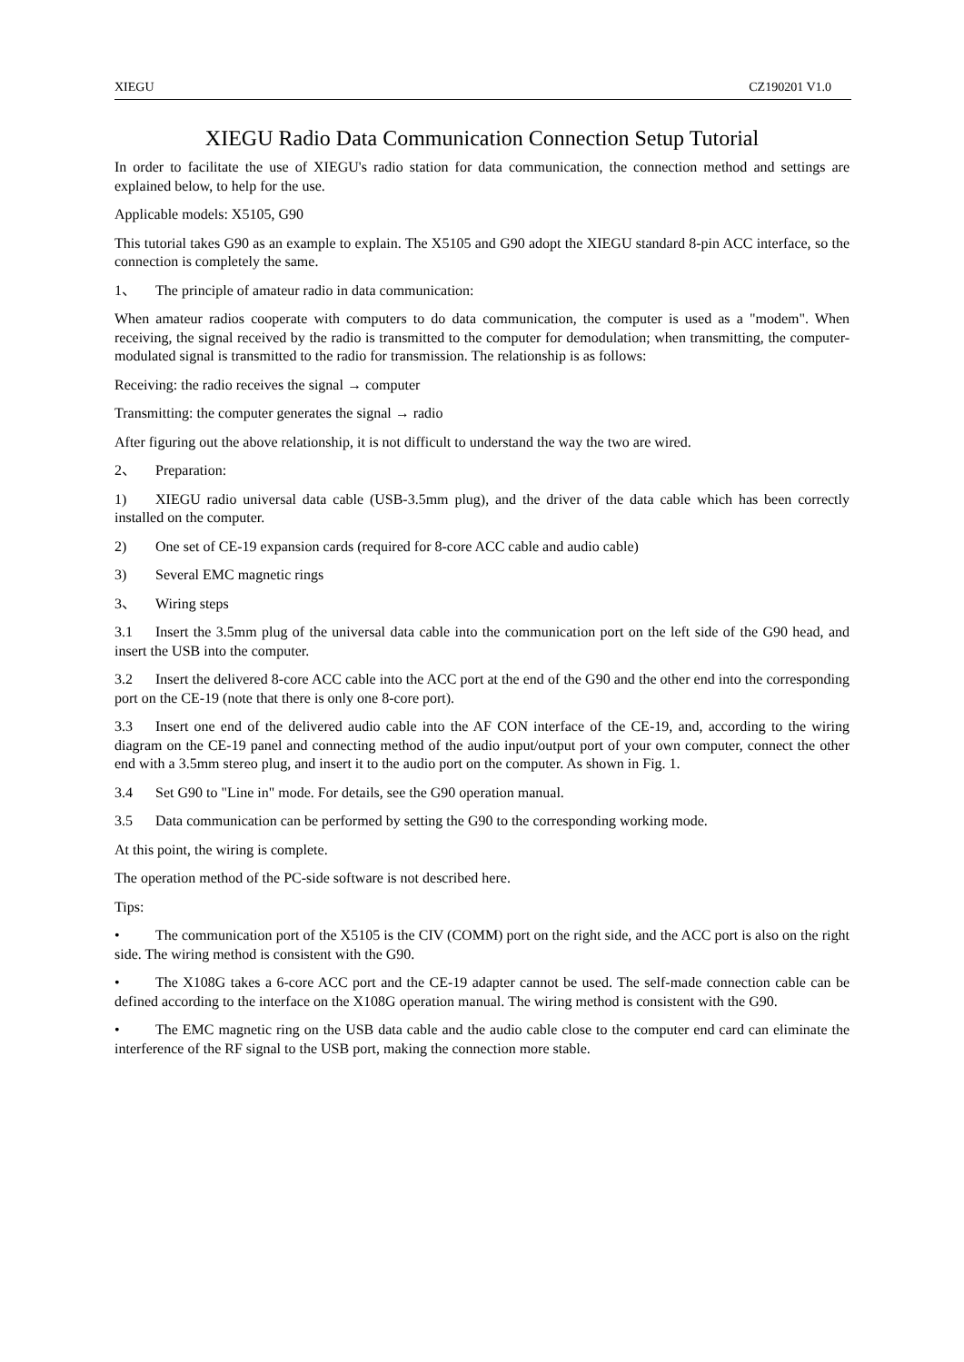XIEGU CZ190201 V1.0
XIEGU Radio Data Communication Connection Setup Tutorial
In order to facilitate the use of XIEGU's radio station for data communication, the connection method and settings are explained below, to help for the use.
Applicable models: X5105, G90
This tutorial takes G90 as an example to explain. The X5105 and G90 adopt the XIEGU standard 8-pin ACC interface, so the connection is completely the same.
1、 The principle of amateur radio in data communication:
When amateur radios cooperate with computers to do data communication, the computer is used as a "modem". When receiving, the signal received by the radio is transmitted to the computer for demodulation; when transmitting, the computer-modulated signal is transmitted to the radio for transmission. The relationship is as follows:
Receiving: the radio receives the signal → computer
Transmitting: the computer generates the signal → radio
After figuring out the above relationship, it is not difficult to understand the way the two are wired.
2、 Preparation:
1) XIEGU radio universal data cable (USB-3.5mm plug), and the driver of the data cable which has been correctly installed on the computer.
2) One set of CE-19 expansion cards (required for 8-core ACC cable and audio cable)
3) Several EMC magnetic rings
3、 Wiring steps
3.1 Insert the 3.5mm plug of the universal data cable into the communication port on the left side of the G90 head, and insert the USB into the computer.
3.2 Insert the delivered 8-core ACC cable into the ACC port at the end of the G90 and the other end into the corresponding port on the CE-19 (note that there is only one 8-core port).
3.3 Insert one end of the delivered audio cable into the AF CON interface of the CE-19, and, according to the wiring diagram on the CE-19 panel and connecting method of the audio input/output port of your own computer, connect the other end with a 3.5mm stereo plug, and insert it to the audio port on the computer. As shown in Fig. 1.
3.4 Set G90 to "Line in" mode. For details, see the G90 operation manual.
3.5 Data communication can be performed by setting the G90 to the corresponding working mode.
At this point, the wiring is complete.
The operation method of the PC-side software is not described here.
Tips:
• The communication port of the X5105 is the CIV (COMM) port on the right side, and the ACC port is also on the right side. The wiring method is consistent with the G90.
• The X108G takes a 6-core ACC port and the CE-19 adapter cannot be used. The self-made connection cable can be defined according to the interface on the X108G operation manual. The wiring method is consistent with the G90.
• The EMC magnetic ring on the USB data cable and the audio cable close to the computer end card can eliminate the interference of the RF signal to the USB port, making the connection more stable.